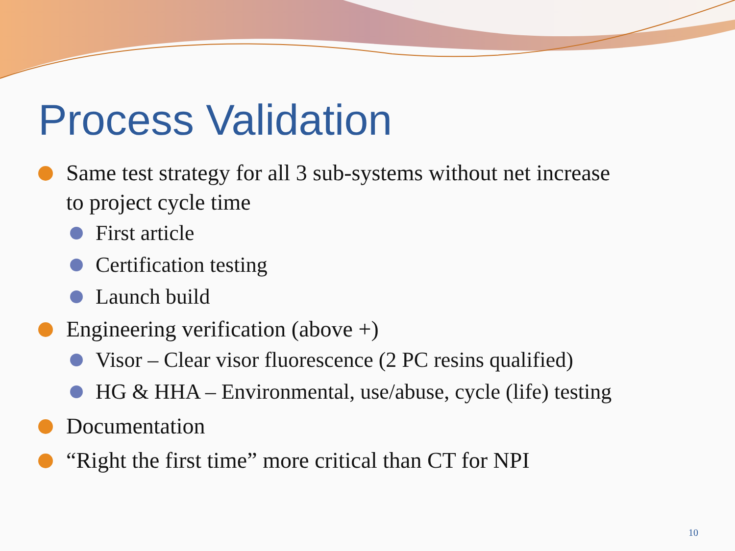Process Validation
Same test strategy for all 3 sub-systems without net increase to project cycle time
First article
Certification testing
Launch build
Engineering verification (above +)
Visor – Clear visor fluorescence (2 PC resins qualified)
HG & HHA – Environmental, use/abuse, cycle (life) testing
Documentation
“Right the first time” more critical than CT for NPI
10